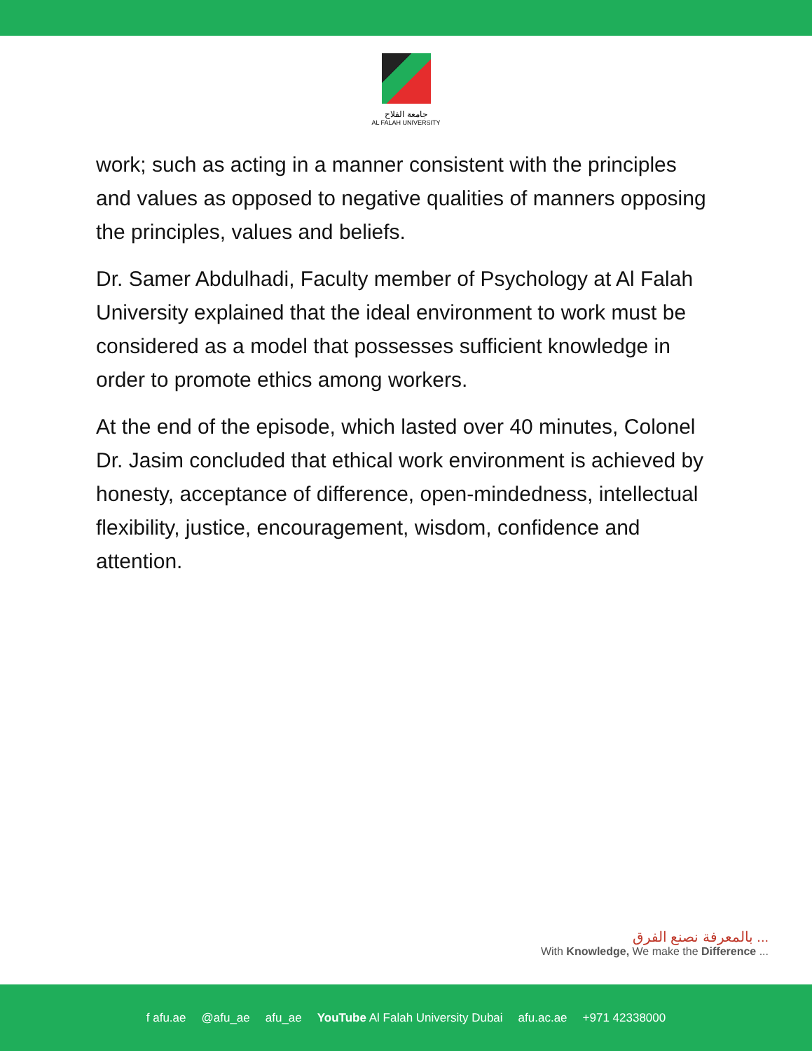جامعة الفلاح
AL FALAH UNIVERSITY
work; such as acting in a manner consistent with the principles and values as opposed to negative qualities of manners opposing the principles, values and beliefs.
Dr. Samer Abdulhadi, Faculty member of Psychology at Al Falah University explained that the ideal environment to work must be considered as a model that possesses sufficient knowledge in order to promote ethics among workers.
At the end of the episode, which lasted over 40 minutes, Colonel Dr. Jasim concluded that ethical work environment is achieved by honesty, acceptance of difference, open-mindedness, intellectual flexibility, justice, encouragement, wisdom, confidence and attention.
بالمعرفة نصنع الفرق ...
With Knowledge, We make the Difference ...
f afu.ae @afu_ae afu_ae YouTube Al Falah University Dubai afu.ac.ae +971 42338000